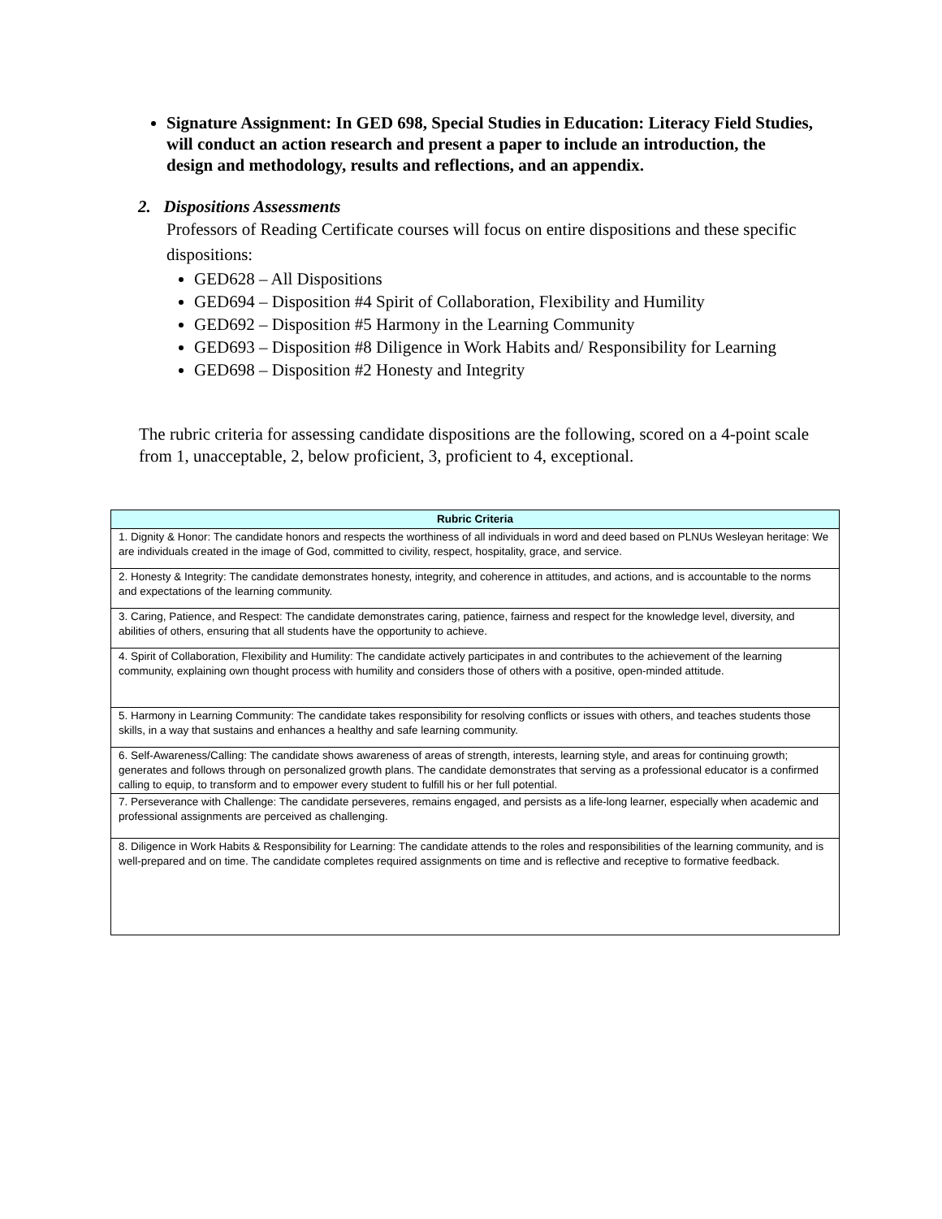Signature Assignment: In GED 698, Special Studies in Education: Literacy Field Studies, will conduct an action research and present a paper to include an introduction, the design and methodology, results and reflections, and an appendix.
2. Dispositions Assessments
Professors of Reading Certificate courses will focus on entire dispositions and these specific dispositions:
GED628 – All Dispositions
GED694 – Disposition #4 Spirit of Collaboration, Flexibility and Humility
GED692 – Disposition #5 Harmony in the Learning Community
GED693 – Disposition #8 Diligence in Work Habits and/ Responsibility for Learning
GED698 – Disposition #2 Honesty and Integrity
The rubric criteria for assessing candidate dispositions are the following, scored on a 4-point scale from 1, unacceptable, 2, below proficient, 3, proficient to 4, exceptional.
| Rubric Criteria |
| --- |
| 1. Dignity & Honor: The candidate honors and respects the worthiness of all individuals in word and deed based on PLNUs Wesleyan heritage: We are individuals created in the image of God, committed to civility, respect, hospitality, grace, and service. |
| 2. Honesty & Integrity: The candidate demonstrates honesty, integrity, and coherence in attitudes, and actions, and is accountable to the norms and expectations of the learning community. |
| 3. Caring, Patience, and Respect: The candidate demonstrates caring, patience, fairness and respect for the knowledge level, diversity, and abilities of others, ensuring that all students have the opportunity to achieve. |
| 4. Spirit of Collaboration, Flexibility and Humility: The candidate actively participates in and contributes to the achievement of the learning community, explaining own thought process with humility and considers those of others with a positive, open-minded attitude. |
| 5. Harmony in Learning Community: The candidate takes responsibility for resolving conflicts or issues with others, and teaches students those skills, in a way that sustains and enhances a healthy and safe learning community. |
| 6. Self-Awareness/Calling: The candidate shows awareness of areas of strength, interests, learning style, and areas for continuing growth; generates and follows through on personalized growth plans. The candidate demonstrates that serving as a professional educator is a confirmed calling to equip, to transform and to empower every student to fulfill his or her full potential. |
| 7. Perseverance with Challenge: The candidate perseveres, remains engaged, and persists as a life-long learner, especially when academic and professional assignments are perceived as challenging. |
| 8. Diligence in Work Habits & Responsibility for Learning: The candidate attends to the roles and responsibilities of the learning community, and is well-prepared and on time. The candidate completes required assignments on time and is reflective and receptive to formative feedback. |